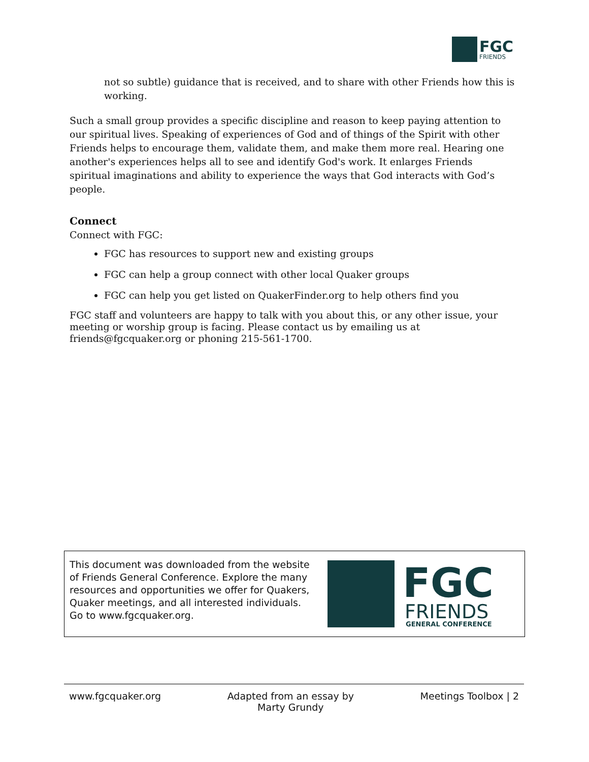FGC
FRIENDS
not so subtle) guidance that is received, and to share with other Friends how this is working.
Such a small group provides a specific discipline and reason to keep paying attention to our spiritual lives. Speaking of experiences of God and of things of the Spirit with other Friends helps to encourage them, validate them, and make them more real. Hearing one another's experiences helps all to see and identify God's work. It enlarges Friends spiritual imaginations and ability to experience the ways that God interacts with God’s people.
Connect
Connect with FGC:
FGC has resources to support new and existing groups
FGC can help a group connect with other local Quaker groups
FGC can help you get listed on QuakerFinder.org to help others find you
FGC staff and volunteers are happy to talk with you about this, or any other issue, your meeting or worship group is facing. Please contact us by emailing us at friends@fgcquaker.org or phoning 215-561-1700.
This document was downloaded from the website of Friends General Conference. Explore the many resources and opportunities we offer for Quakers, Quaker meetings, and all interested individuals. Go to www.fgcquaker.org.
FGC
FRIENDS
GENERAL CONFERENCE
www.fgcquaker.org Adapted from an essay by
Marty Grundy Meetings Toolbox | 2